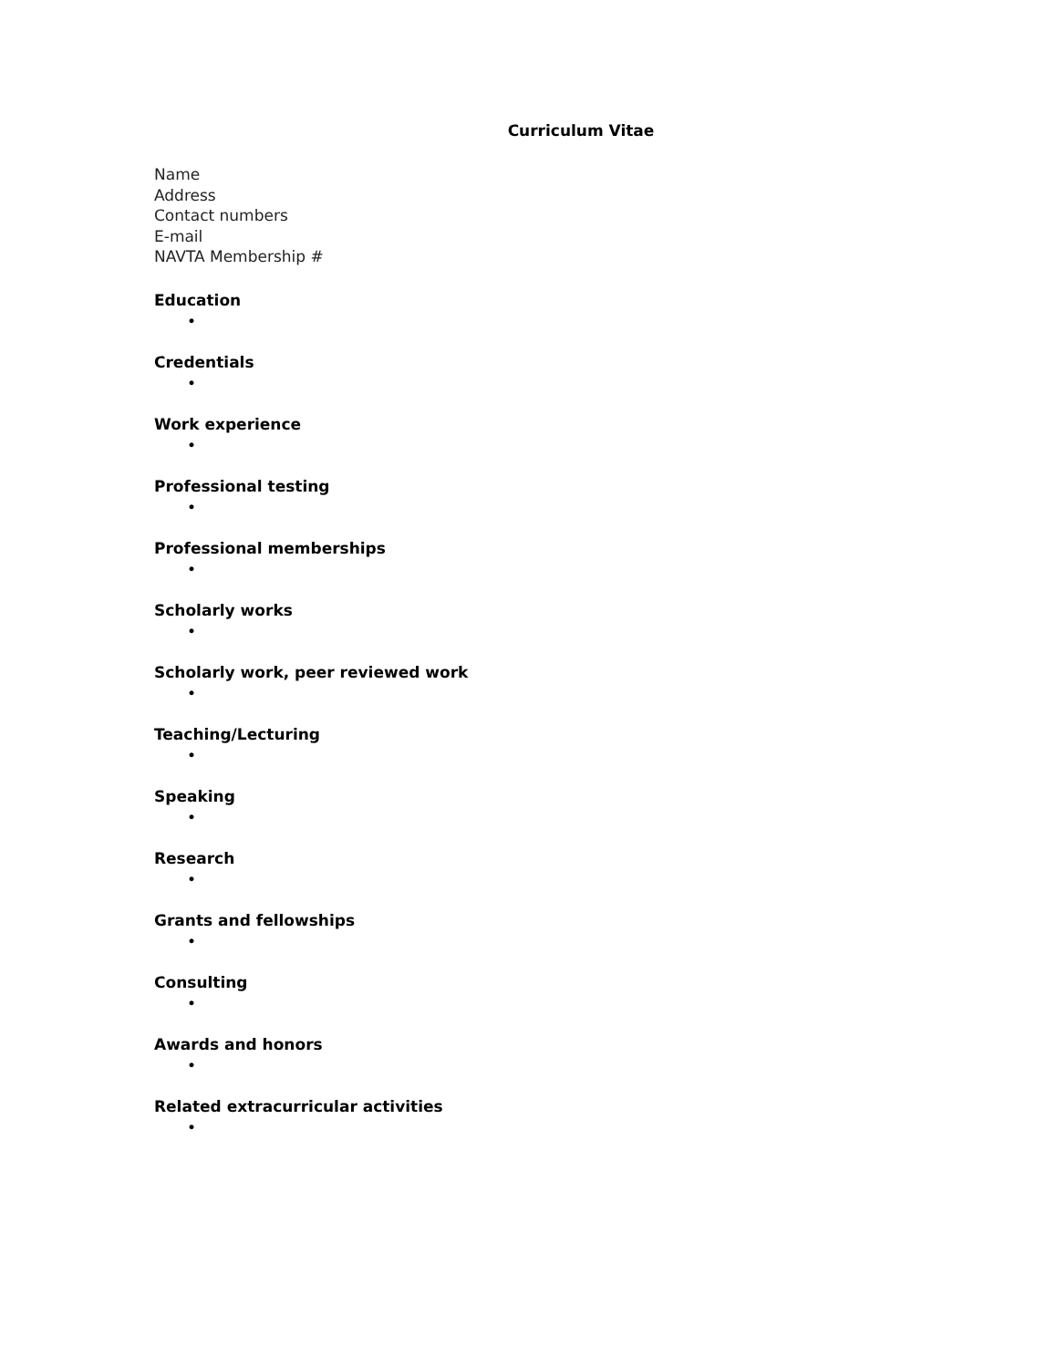Curriculum Vitae
Name
Address
Contact numbers
E-mail
NAVTA Membership #
Education
•
Credentials
•
Work experience
•
Professional testing
•
Professional memberships
•
Scholarly works
•
Scholarly work, peer reviewed work
•
Teaching/Lecturing
•
Speaking
•
Research
•
Grants and fellowships
•
Consulting
•
Awards and honors
•
Related extracurricular activities
•